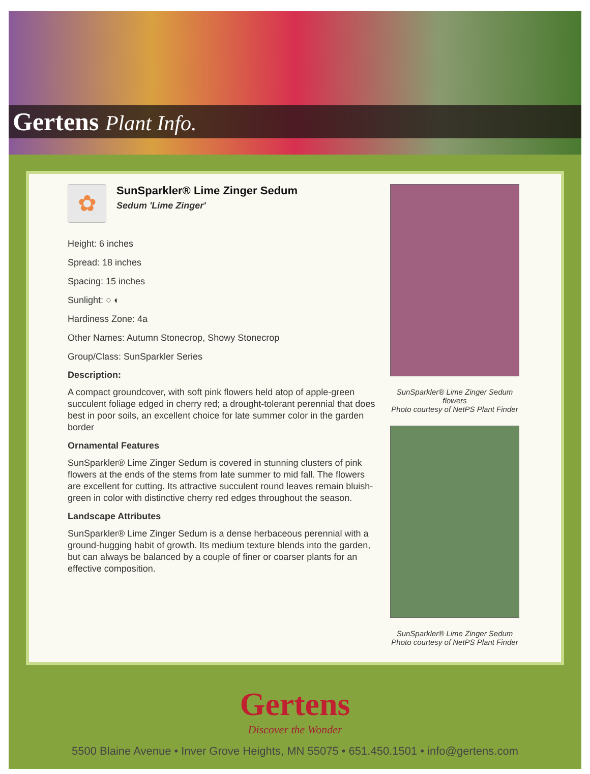Gertens Plant Info.
✿
SunSparkler® Lime Zinger Sedum
Sedum 'Lime Zinger'
Height: 6 inches
Spread: 18 inches
Spacing: 15 inches
Sunlight: ○ ◐
Hardiness Zone: 4a
Other Names: Autumn Stonecrop, Showy Stonecrop
Group/Class: SunSparkler Series
Description:
A compact groundcover, with soft pink flowers held atop of apple-green succulent foliage edged in cherry red; a drought-tolerant perennial that does best in poor soils, an excellent choice for late summer color in the garden border
Ornamental Features
SunSparkler® Lime Zinger Sedum is covered in stunning clusters of pink flowers at the ends of the stems from late summer to mid fall. The flowers are excellent for cutting. Its attractive succulent round leaves remain bluish-green in color with distinctive cherry red edges throughout the season.
Landscape Attributes
SunSparkler® Lime Zinger Sedum is a dense herbaceous perennial with a ground-hugging habit of growth. Its medium texture blends into the garden, but can always be balanced by a couple of finer or coarser plants for an effective composition.
SunSparkler® Lime Zinger Sedum
flowers
Photo courtesy of NetPS Plant Finder
SunSparkler® Lime Zinger Sedum
Photo courtesy of NetPS Plant Finder
Gertens
Discover the Wonder
5500 Blaine Avenue • Inver Grove Heights, MN 55075 • 651.450.1501 • info@gertens.com